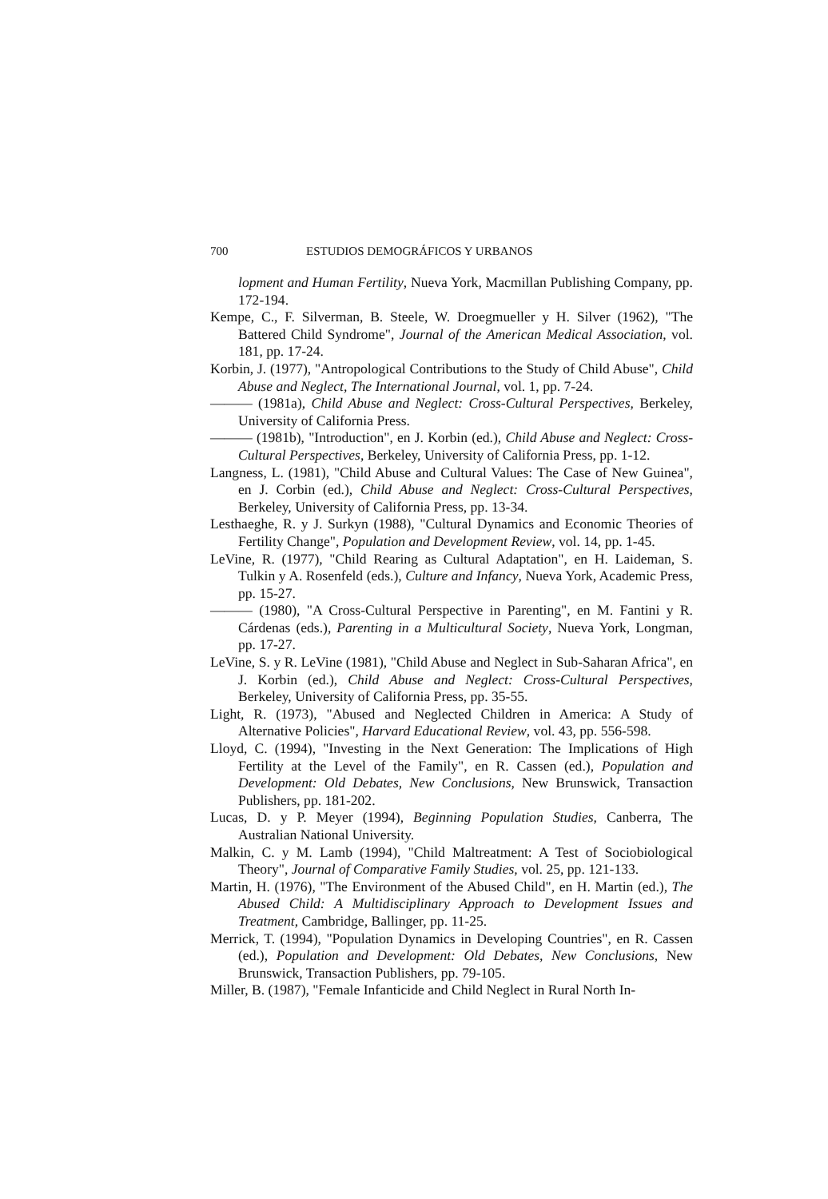700 ESTUDIOS DEMOGRÁFICOS Y URBANOS
lopment and Human Fertility, Nueva York, Macmillan Publishing Company, pp. 172-194.
Kempe, C., F. Silverman, B. Steele, W. Droegmueller y H. Silver (1962), "The Battered Child Syndrome", Journal of the American Medical Association, vol. 181, pp. 17-24.
Korbin, J. (1977), "Antropological Contributions to the Study of Child Abuse", Child Abuse and Neglect, The International Journal, vol. 1, pp. 7-24.
——— (1981a), Child Abuse and Neglect: Cross-Cultural Perspectives, Berkeley, University of California Press.
——— (1981b), "Introduction", en J. Korbin (ed.), Child Abuse and Neglect: Cross-Cultural Perspectives, Berkeley, University of California Press, pp. 1-12.
Langness, L. (1981), "Child Abuse and Cultural Values: The Case of New Guinea", en J. Corbin (ed.), Child Abuse and Neglect: Cross-Cultural Perspectives, Berkeley, University of California Press, pp. 13-34.
Lesthaeghe, R. y J. Surkyn (1988), "Cultural Dynamics and Economic Theories of Fertility Change", Population and Development Review, vol. 14, pp. 1-45.
LeVine, R. (1977), "Child Rearing as Cultural Adaptation", en H. Laideman, S. Tulkin y A. Rosenfeld (eds.), Culture and Infancy, Nueva York, Academic Press, pp. 15-27.
——— (1980), "A Cross-Cultural Perspective in Parenting", en M. Fantini y R. Cárdenas (eds.), Parenting in a Multicultural Society, Nueva York, Longman, pp. 17-27.
LeVine, S. y R. LeVine (1981), "Child Abuse and Neglect in Sub-Saharan Africa", en J. Korbin (ed.), Child Abuse and Neglect: Cross-Cultural Perspectives, Berkeley, University of California Press, pp. 35-55.
Light, R. (1973), "Abused and Neglected Children in America: A Study of Alternative Policies", Harvard Educational Review, vol. 43, pp. 556-598.
Lloyd, C. (1994), "Investing in the Next Generation: The Implications of High Fertility at the Level of the Family", en R. Cassen (ed.), Population and Development: Old Debates, New Conclusions, New Brunswick, Transaction Publishers, pp. 181-202.
Lucas, D. y P. Meyer (1994), Beginning Population Studies, Canberra, The Australian National University.
Malkin, C. y M. Lamb (1994), "Child Maltreatment: A Test of Sociobiological Theory", Journal of Comparative Family Studies, vol. 25, pp. 121-133.
Martin, H. (1976), "The Environment of the Abused Child", en H. Martin (ed.), The Abused Child: A Multidisciplinary Approach to Development Issues and Treatment, Cambridge, Ballinger, pp. 11-25.
Merrick, T. (1994), "Population Dynamics in Developing Countries", en R. Cassen (ed.), Population and Development: Old Debates, New Conclusions, New Brunswick, Transaction Publishers, pp. 79-105.
Miller, B. (1987), "Female Infanticide and Child Neglect in Rural North In-